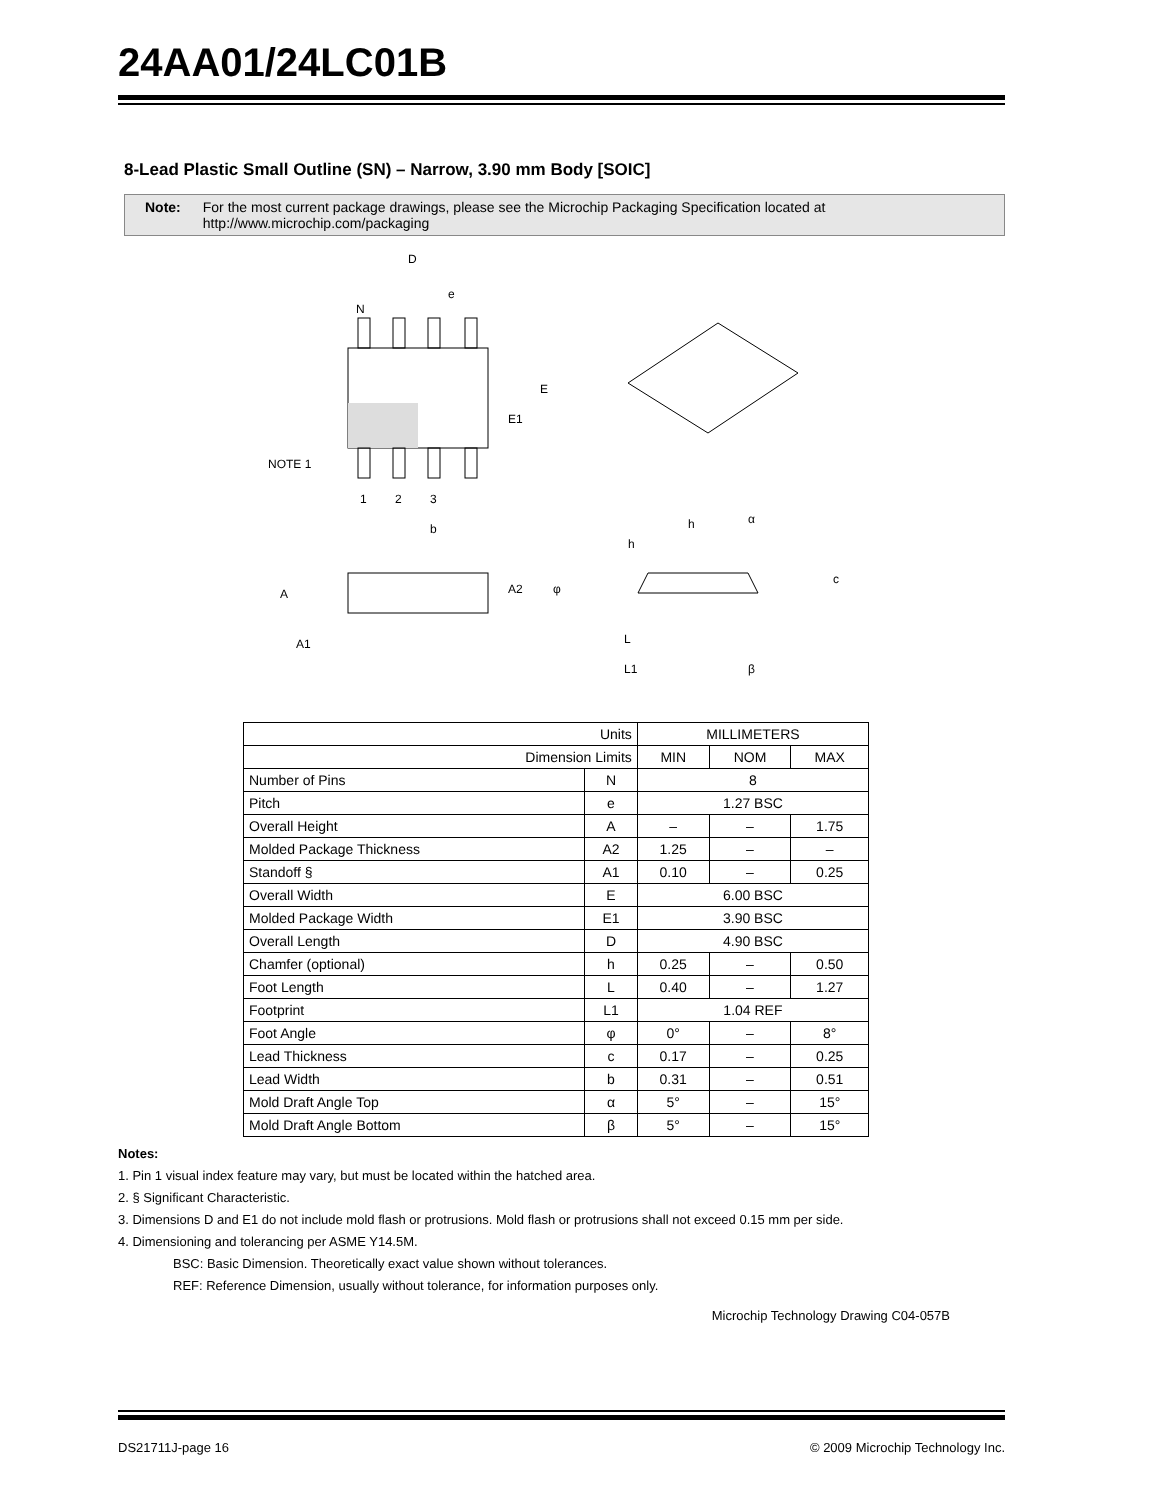24AA01/24LC01B
8-Lead Plastic Small Outline (SN) – Narrow, 3.90 mm Body [SOIC]
Note: For the most current package drawings, please see the Microchip Packaging Specification located at http://www.microchip.com/packaging
D
e
N
E
E1
NOTE 1
1
2
3
b
A
A1
A2
φ
h
h
α
c
L
L1
β
| Units | | MILLIMETERS | | |
| Dimension Limits | | MIN | NOM | MAX |
| Number of Pins | N | 8 | | |
| Pitch | e | 1.27 BSC | | |
| Overall Height | A | – | – | 1.75 |
| Molded Package Thickness | A2 | 1.25 | – | – |
| Standoff § | A1 | 0.10 | – | 0.25 |
| Overall Width | E | 6.00 BSC | | |
| Molded Package Width | E1 | 3.90 BSC | | |
| Overall Length | D | 4.90 BSC | | |
| Chamfer (optional) | h | 0.25 | – | 0.50 |
| Foot Length | L | 0.40 | – | 1.27 |
| Footprint | L1 | 1.04 REF | | |
| Foot Angle | φ | 0° | – | 8° |
| Lead Thickness | c | 0.17 | – | 0.25 |
| Lead Width | b | 0.31 | – | 0.51 |
| Mold Draft Angle Top | α | 5° | – | 15° |
| Mold Draft Angle Bottom | β | 5° | – | 15° |
Notes:
1. Pin 1 visual index feature may vary, but must be located within the hatched area.
2. § Significant Characteristic.
3. Dimensions D and E1 do not include mold flash or protrusions. Mold flash or protrusions shall not exceed 0.15 mm per side.
4. Dimensioning and tolerancing per ASME Y14.5M.
BSC: Basic Dimension. Theoretically exact value shown without tolerances.
REF: Reference Dimension, usually without tolerance, for information purposes only.
Microchip Technology Drawing C04-057B
DS21711J-page 16 © 2009 Microchip Technology Inc.